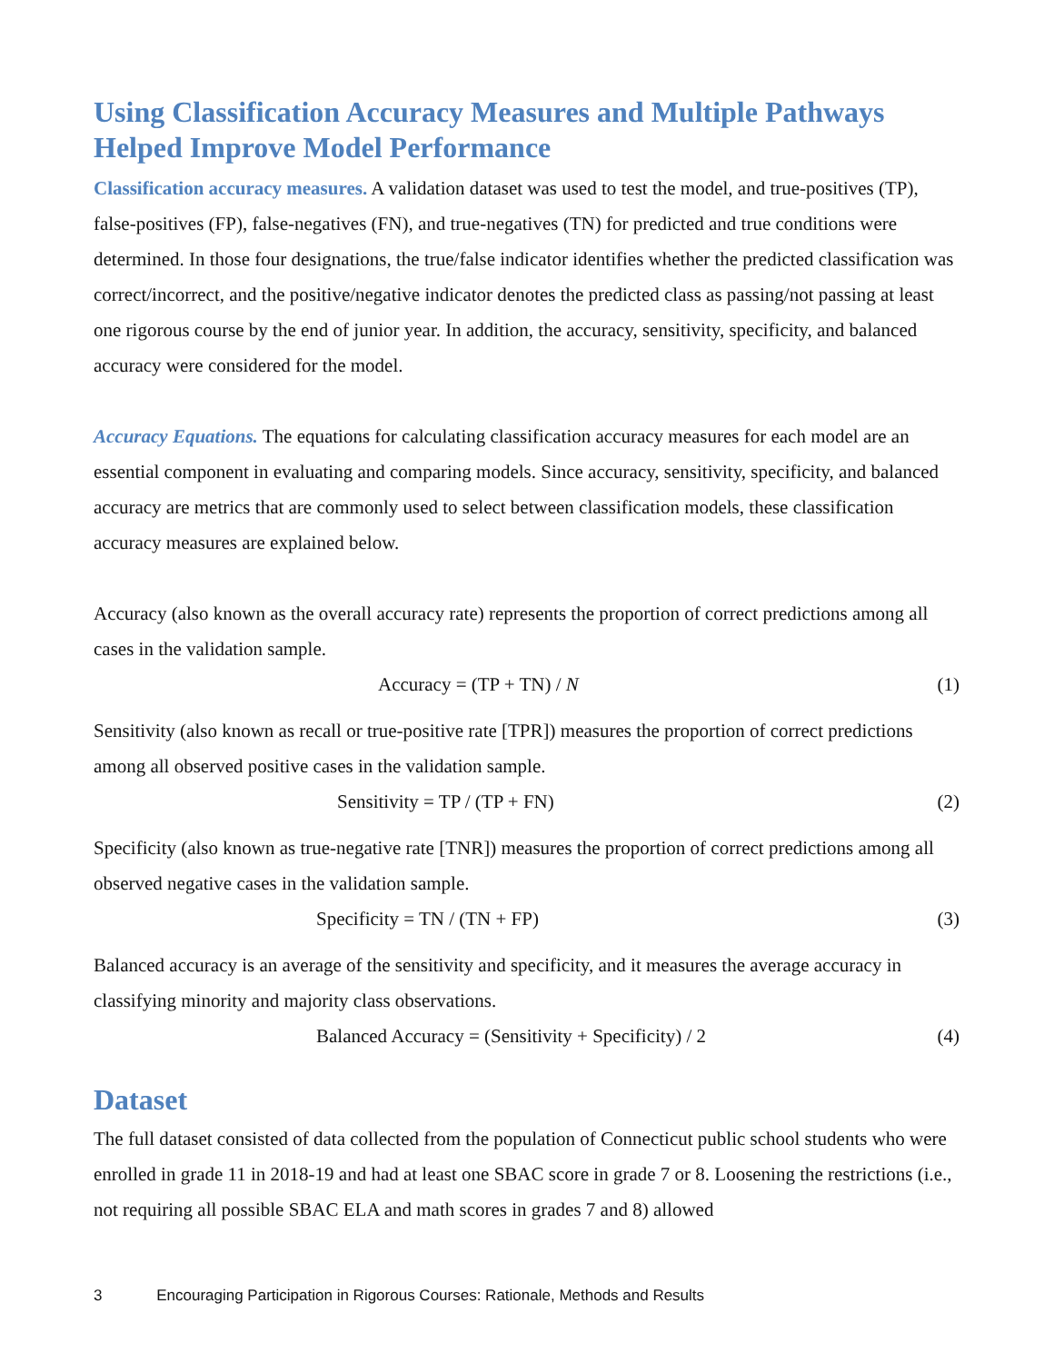Using Classification Accuracy Measures and Multiple Pathways Helped Improve Model Performance
Classification accuracy measures. A validation dataset was used to test the model, and true-positives (TP), false-positives (FP), false-negatives (FN), and true-negatives (TN) for predicted and true conditions were determined. In those four designations, the true/false indicator identifies whether the predicted classification was correct/incorrect, and the positive/negative indicator denotes the predicted class as passing/not passing at least one rigorous course by the end of junior year. In addition, the accuracy, sensitivity, specificity, and balanced accuracy were considered for the model.
Accuracy Equations. The equations for calculating classification accuracy measures for each model are an essential component in evaluating and comparing models. Since accuracy, sensitivity, specificity, and balanced accuracy are metrics that are commonly used to select between classification models, these classification accuracy measures are explained below.
Accuracy (also known as the overall accuracy rate) represents the proportion of correct predictions among all cases in the validation sample.
Accuracy = (TP + TN) / N (1)
Sensitivity (also known as recall or true-positive rate [TPR]) measures the proportion of correct predictions among all observed positive cases in the validation sample.
Sensitivity = TP / (TP + FN) (2)
Specificity (also known as true-negative rate [TNR]) measures the proportion of correct predictions among all observed negative cases in the validation sample.
Specificity = TN / (TN + FP) (3)
Balanced accuracy is an average of the sensitivity and specificity, and it measures the average accuracy in classifying minority and majority class observations.
Balanced Accuracy = (Sensitivity + Specificity) / 2 (4)
Dataset
The full dataset consisted of data collected from the population of Connecticut public school students who were enrolled in grade 11 in 2018-19 and had at least one SBAC score in grade 7 or 8. Loosening the restrictions (i.e., not requiring all possible SBAC ELA and math scores in grades 7 and 8) allowed
3 Encouraging Participation in Rigorous Courses: Rationale, Methods and Results